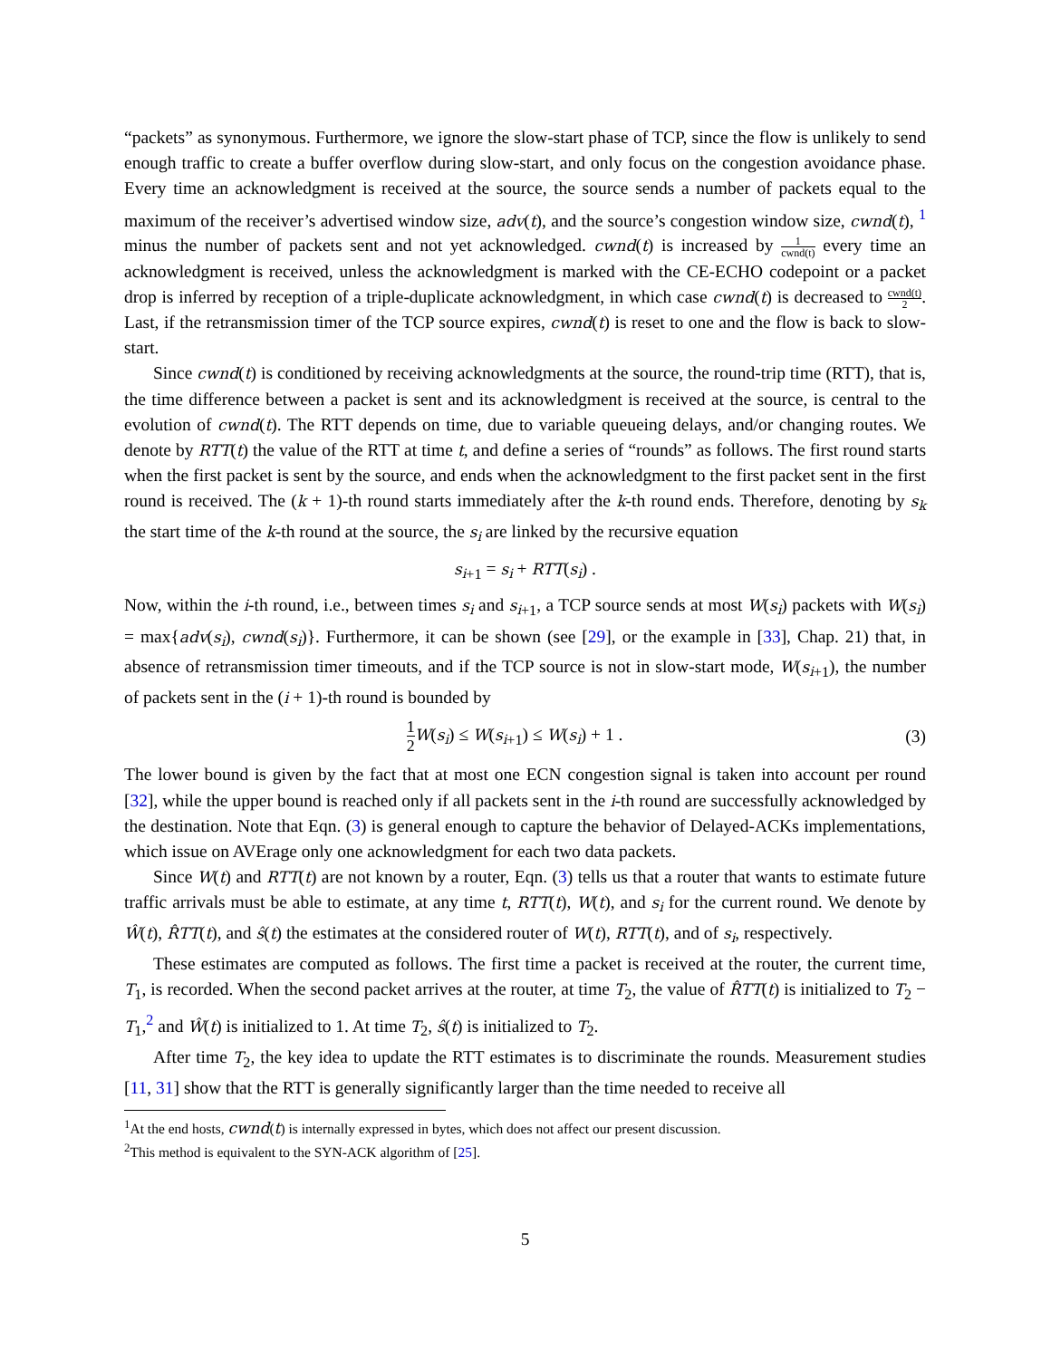“packets” as synonymous. Furthermore, we ignore the slow-start phase of TCP, since the flow is unlikely to send enough traffic to create a buffer overflow during slow-start, and only focus on the congestion avoidance phase. Every time an acknowledgment is received at the source, the source sends a number of packets equal to the maximum of the receiver’s advertised window size, adv(t), and the source’s congestion window size, cwnd(t), <sup>1</sup> minus the number of packets sent and not yet acknowledged. cwnd(t) is increased by 1 cwnd(t) every time an acknowledgment is received, unless the acknowledgment is marked with the CE-ECHO codepoint or a packet drop is inferred by reception of a triple-duplicate acknowledgment, in which case cwnd(t) is decreased to cwnd(t) 2. Last, if the retransmission timer of the TCP source expires, cwnd(t) is reset to one and the flow is back to slow-start.
Since cwnd(t) is conditioned by receiving acknowledgments at the source, the round-trip time (RTT), that is, the time difference between a packet is sent and its acknowledgment is received at the source, is central to the evolution of cwnd(t). The RTT depends on time, due to variable queueing delays, and/or changing routes. We denote by RTT(t) the value of the RTT at time t, and define a series of “rounds” as follows. The first round starts when the first packet is sent by the source, and ends when the acknowledgment to the first packet sent in the first round is received. The (k + 1)-th round starts immediately after the k-th round ends. Therefore, denoting by s<sub>k</sub> the start time of the k-th round at the source, the s<sub>i</sub> are linked by the recursive equation
s<sub>i</sub><sub>+1</sub> = s<sub>i</sub> + RTT(s<sub>i</sub>) .
Now, within the i-th round, i.e., between times s<sub>i</sub> and s<sub>i</sub><sub>+1</sub>, a TCP source sends at most W(s<sub>i</sub>) packets with W(s<sub>i</sub>) = max{adv(s<sub>i</sub>), cwnd(s<sub>i</sub>)}. Furthermore, it can be shown (see [29], or the example in [33], Chap. 21) that, in absence of retransmission timer timeouts, and if the TCP source is not in slow-start mode, W(s<sub>i</sub><sub>+1</sub>), the number of packets sent in the (i + 1)-th round is bounded by
1 2 W(s<sub>i</sub>) ≤ W(s<sub>i</sub><sub>+1</sub>) ≤ W(s<sub>i</sub>) + 1 . (3)
The lower bound is given by the fact that at most one ECN congestion signal is taken into account per round [32], while the upper bound is reached only if all packets sent in the i-th round are successfully acknowledged by the destination. Note that Eqn. (3) is general enough to capture the behavior of Delayed-ACKs implementations, which issue on AVErage only one acknowledgment for each two data packets.
Since W(t) and RTT(t) are not known by a router, Eqn. (3) tells us that a router that wants to estimate future traffic arrivals must be able to estimate, at any time t, RTT(t), W(t), and s<sub>i</sub> for the current round. We denote by Ŵ(t), R̂TT(t), and ŝ(t) the estimates at the considered router of W(t), RTT(t), and of s<sub>i</sub>, respectively.
These estimates are computed as follows. The first time a packet is received at the router, the current time, T<sub>1</sub>, is recorded. When the second packet arrives at the router, at time T<sub>2</sub>, the value of R̂TT(t) is initialized to T<sub>2</sub> − T<sub>1</sub>,<sup>2</sup> and Ŵ(t) is initialized to 1. At time T<sub>2</sub>, ŝ(t) is initialized to T<sub>2</sub>.
After time T<sub>2</sub>, the key idea to update the RTT estimates is to discriminate the rounds. Measurement studies [11, 31] show that the RTT is generally significantly larger than the time needed to receive all
<sup>1</sup> At the end hosts, cwnd(t) is internally expressed in bytes, which does not affect our present discussion.
<sup>2</sup> This method is equivalent to the SYN-ACK algorithm of [25].
5